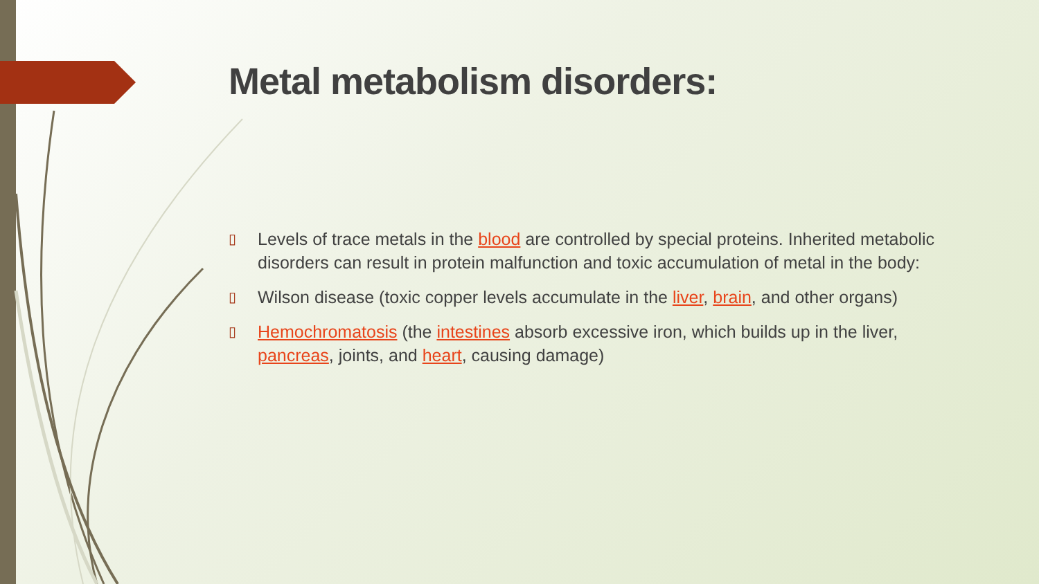Metal metabolism disorders:
▯ Levels of trace metals in the blood are controlled by special proteins. Inherited metabolic disorders can result in protein malfunction and toxic accumulation of metal in the body:
▯ Wilson disease (toxic copper levels accumulate in the liver, brain, and other organs)
▯ Hemochromatosis (the intestines absorb excessive iron, which builds up in the liver, pancreas, joints, and heart, causing damage)